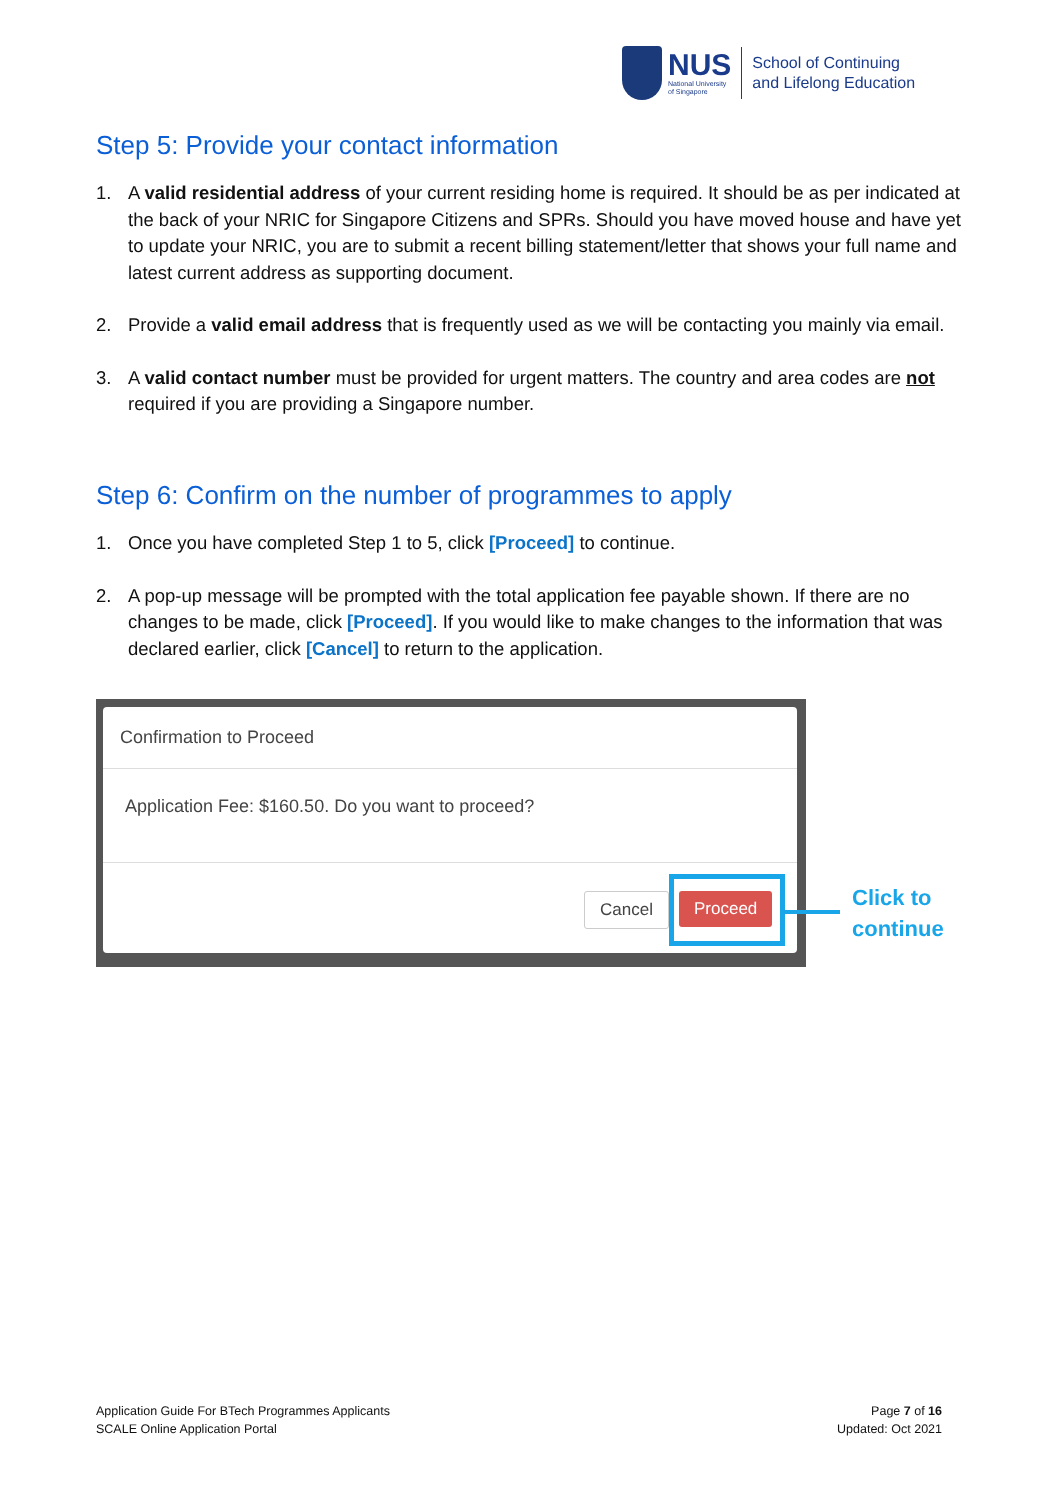NUS
National University
of Singapore
School of Continuing
and Lifelong Education
Step 5: Provide your contact information
1. A valid residential address of your current residing home is required. It should be as per indicated at the back of your NRIC for Singapore Citizens and SPRs. Should you have moved house and have yet to update your NRIC, you are to submit a recent billing statement/letter that shows your full name and latest current address as supporting document.
2. Provide a valid email address that is frequently used as we will be contacting you mainly via email.
3. A valid contact number must be provided for urgent matters. The country and area codes are not required if you are providing a Singapore number.
Step 6: Confirm on the number of programmes to apply
1. Once you have completed Step 1 to 5, click [Proceed] to continue.
2. A pop-up message will be prompted with the total application fee payable shown. If there are no changes to be made, click [Proceed]. If you would like to make changes to the information that was declared earlier, click [Cancel] to return to the application.
Confirmation to Proceed
Application Fee: $160.50. Do you want to proceed?
Cancel Proceed
Click to
continue
Application Guide For BTech Programmes Applicants
SCALE Online Application Portal
Page 7 of 16
Updated: Oct 2021